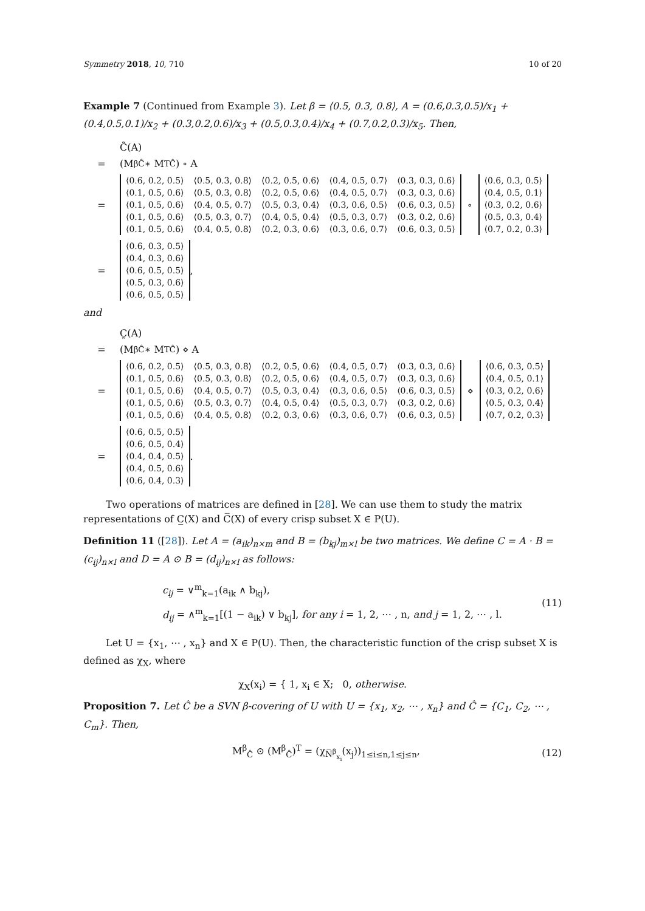Symmetry 2018, 10, 710 10 of 20
Example 7 (Continued from Example 3). Let β = ⟨0.5, 0.3, 0.8⟩, A = (0.6,0.3,0.5)/x<sub>1</sub> + (0.4,0.5,0.1)/x<sub>2</sub> + (0.3,0.2,0.6)/x<sub>3</sub> + (0.5,0.3,0.4)/x<sub>4</sub> + (0.7,0.2,0.3)/x<sub>5</sub>. Then,
C̃(A)
= (M<sup>β</sup><sub>Ĉ</sub> ∗ M<sup>T</sup><sub>Ĉ</sub>) ∘ A
=
| ⟨0.6, 0.2, 0.5⟩ | ⟨0.5, 0.3, 0.8⟩ | ⟨0.2, 0.5, 0.6⟩ | ⟨0.4, 0.5, 0.7⟩ | ⟨0.3, 0.3, 0.6⟩ |
| ⟨0.1, 0.5, 0.6⟩ | ⟨0.5, 0.3, 0.8⟩ | ⟨0.2, 0.5, 0.6⟩ | ⟨0.4, 0.5, 0.7⟩ | ⟨0.3, 0.3, 0.6⟩ |
| ⟨0.1, 0.5, 0.6⟩ | ⟨0.4, 0.5, 0.7⟩ | ⟨0.5, 0.3, 0.4⟩ | ⟨0.3, 0.6, 0.5⟩ | ⟨0.6, 0.3, 0.5⟩ |
| ⟨0.1, 0.5, 0.6⟩ | ⟨0.5, 0.3, 0.7⟩ | ⟨0.4, 0.5, 0.4⟩ | ⟨0.5, 0.3, 0.7⟩ | ⟨0.3, 0.2, 0.6⟩ |
| ⟨0.1, 0.5, 0.6⟩ | ⟨0.4, 0.5, 0.8⟩ | ⟨0.2, 0.3, 0.6⟩ | ⟨0.3, 0.6, 0.7⟩ | ⟨0.6, 0.3, 0.5⟩ |
∘
| ⟨0.6, 0.3, 0.5⟩ |
| ⟨0.4, 0.5, 0.1⟩ |
| ⟨0.3, 0.2, 0.6⟩ |
| ⟨0.5, 0.3, 0.4⟩ |
| ⟨0.7, 0.2, 0.3⟩ |
=
| ⟨0.6, 0.3, 0.5⟩ |
| ⟨0.4, 0.3, 0.6⟩ |
| ⟨0.6, 0.5, 0.5⟩ |
| ⟨0.5, 0.3, 0.6⟩ |
| ⟨0.6, 0.5, 0.5⟩ |
,
and
C̰(A)
= (M<sup>β</sup><sub>Ĉ</sub> ∗ M<sup>T</sup><sub>Ĉ</sub>) ⋄ A
=
| ⟨0.6, 0.2, 0.5⟩ | ⟨0.5, 0.3, 0.8⟩ | ⟨0.2, 0.5, 0.6⟩ | ⟨0.4, 0.5, 0.7⟩ | ⟨0.3, 0.3, 0.6⟩ |
| ⟨0.1, 0.5, 0.6⟩ | ⟨0.5, 0.3, 0.8⟩ | ⟨0.2, 0.5, 0.6⟩ | ⟨0.4, 0.5, 0.7⟩ | ⟨0.3, 0.3, 0.6⟩ |
| ⟨0.1, 0.5, 0.6⟩ | ⟨0.4, 0.5, 0.7⟩ | ⟨0.5, 0.3, 0.4⟩ | ⟨0.3, 0.6, 0.5⟩ | ⟨0.6, 0.3, 0.5⟩ |
| ⟨0.1, 0.5, 0.6⟩ | ⟨0.5, 0.3, 0.7⟩ | ⟨0.4, 0.5, 0.4⟩ | ⟨0.5, 0.3, 0.7⟩ | ⟨0.3, 0.2, 0.6⟩ |
| ⟨0.1, 0.5, 0.6⟩ | ⟨0.4, 0.5, 0.8⟩ | ⟨0.2, 0.3, 0.6⟩ | ⟨0.3, 0.6, 0.7⟩ | ⟨0.6, 0.3, 0.5⟩ |
⋄
| ⟨0.6, 0.3, 0.5⟩ |
| ⟨0.4, 0.5, 0.1⟩ |
| ⟨0.3, 0.2, 0.6⟩ |
| ⟨0.5, 0.3, 0.4⟩ |
| ⟨0.7, 0.2, 0.3⟩ |
=
| ⟨0.6, 0.5, 0.5⟩ |
| ⟨0.6, 0.5, 0.4⟩ |
| ⟨0.4, 0.4, 0.5⟩ |
| ⟨0.4, 0.5, 0.6⟩ |
| ⟨0.6, 0.4, 0.3⟩ |
.
Two operations of matrices are defined in [28]. We can use them to study the matrix representations of C̲(X) and C̅(X) of every crisp subset X ∈ P(U).
Definition 11 ([28]). Let A = (a<sub>ik</sub>)<sub>n×m</sub> and B = (b<sub>kj</sub>)<sub>m×l</sub> be two matrices. We define C = A · B = (c<sub>ij</sub>)<sub>n×l</sub> and D = A ⊙ B = (d<sub>ij</sub>)<sub>n×l</sub> as follows:
c<sub>ij</sub> = ∨<sup>m</sup><sub>k=1</sub>(a<sub>ik</sub> ∧ b<sub>kj</sub>),
d<sub>ij</sub> = ∧<sup>m</sup><sub>k=1</sub>[(1 − a<sub>ik</sub>) ∨ b<sub>kj</sub>], for any i = 1, 2, ⋯ , n, and j = 1, 2, ⋯ , l.
(11)
Let U = {x<sub>1</sub>, ⋯ , x<sub>n</sub>} and X ∈ P(U). Then, the characteristic function of the crisp subset X is defined as χ<sub>X</sub>, where
χ<sub>X</sub>(x<sub>i</sub>) = { 1, x<sub>i</sub> ∈ X; 0, otherwise.
Proposition 7. Let Ĉ be a SVN β-covering of U with U = {x<sub>1</sub>, x<sub>2</sub>, ⋯ , x<sub>n</sub>} and Ĉ = {C<sub>1</sub>, C<sub>2</sub>, ⋯ , C<sub>m</sub>}. Then,
M<sup>β</sup><sub>Ĉ</sub> ⊙ (M<sup>β</sup><sub>Ĉ</sub>)<sup>T</sup> = (χ<sub>N̅<sup>β</sup><sub>x<sub>i</sub></sub></sub>(x<sub>j</sub>))<sub>1≤i≤n,1≤j≤n</sub>, (12)